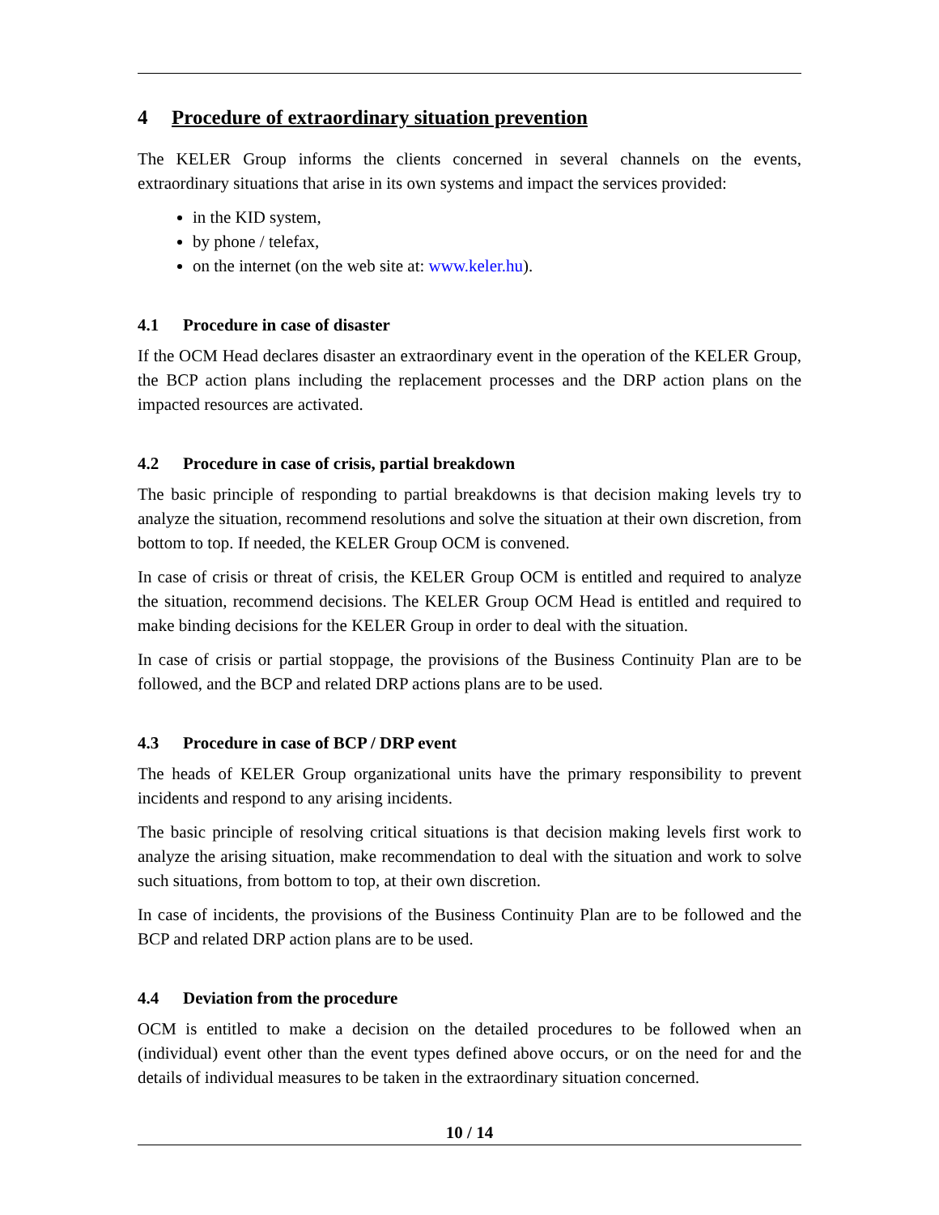4 Procedure of extraordinary situation prevention
The KELER Group informs the clients concerned in several channels on the events, extraordinary situations that arise in its own systems and impact the services provided:
in the KID system,
by phone / telefax,
on the internet (on the web site at: www.keler.hu).
4.1 Procedure in case of disaster
If the OCM Head declares disaster an extraordinary event in the operation of the KELER Group, the BCP action plans including the replacement processes and the DRP action plans on the impacted resources are activated.
4.2 Procedure in case of crisis, partial breakdown
The basic principle of responding to partial breakdowns is that decision making levels try to analyze the situation, recommend resolutions and solve the situation at their own discretion, from bottom to top. If needed, the KELER Group OCM is convened.
In case of crisis or threat of crisis, the KELER Group OCM is entitled and required to analyze the situation, recommend decisions. The KELER Group OCM Head is entitled and required to make binding decisions for the KELER Group in order to deal with the situation.
In case of crisis or partial stoppage, the provisions of the Business Continuity Plan are to be followed, and the BCP and related DRP actions plans are to be used.
4.3 Procedure in case of BCP / DRP event
The heads of KELER Group organizational units have the primary responsibility to prevent incidents and respond to any arising incidents.
The basic principle of resolving critical situations is that decision making levels first work to analyze the arising situation, make recommendation to deal with the situation and work to solve such situations, from bottom to top, at their own discretion.
In case of incidents, the provisions of the Business Continuity Plan are to be followed and the BCP and related DRP action plans are to be used.
4.4 Deviation from the procedure
OCM is entitled to make a decision on the detailed procedures to be followed when an (individual) event other than the event types defined above occurs, or on the need for and the details of individual measures to be taken in the extraordinary situation concerned.
10 / 14